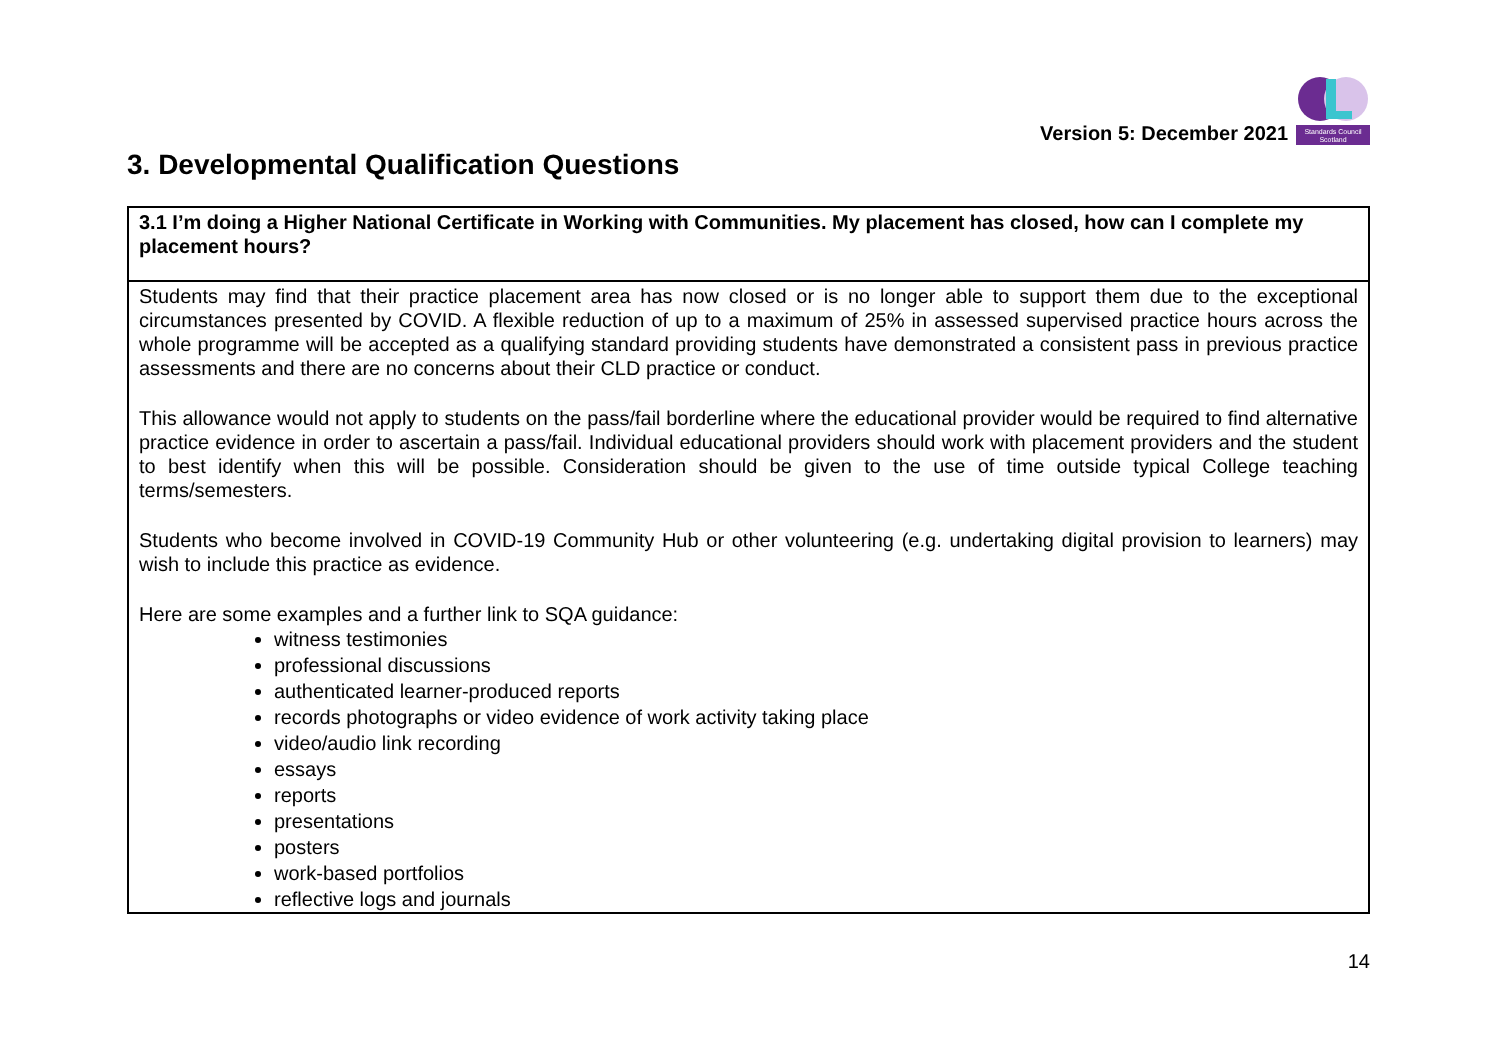Version 5: December 2021
Standards Council
Scotland
3. Developmental Qualification Questions
| 3.1 I’m doing a Higher National Certificate in Working with Communities. My placement has closed, how can I complete my placement hours? |
| Students may find that their practice placement area has now closed or is no longer able to support them due to the exceptional circumstances presented by COVID. A flexible reduction of up to a maximum of 25% in assessed supervised practice hours across the whole programme will be accepted as a qualifying standard providing students have demonstrated a consistent pass in previous practice assessments and there are no concerns about their CLD practice or conduct. This allowance would not apply to students on the pass/fail borderline where the educational provider would be required to find alternative practice evidence in order to ascertain a pass/fail. Individual educational providers should work with placement providers and the student to best identify when this will be possible. Consideration should be given to the use of time outside typical College teaching terms/semesters. Students who become involved in COVID-19 Community Hub or other volunteering (e.g. undertaking digital provision to learners) may wish to include this practice as evidence. Here are some examples and a further link to SQA guidance: witness testimonies professional discussions authenticated learner-produced reports records photographs or video evidence of work activity taking place video/audio link recording essays reports presentations posters work-based portfolios reflective logs and journals |
14